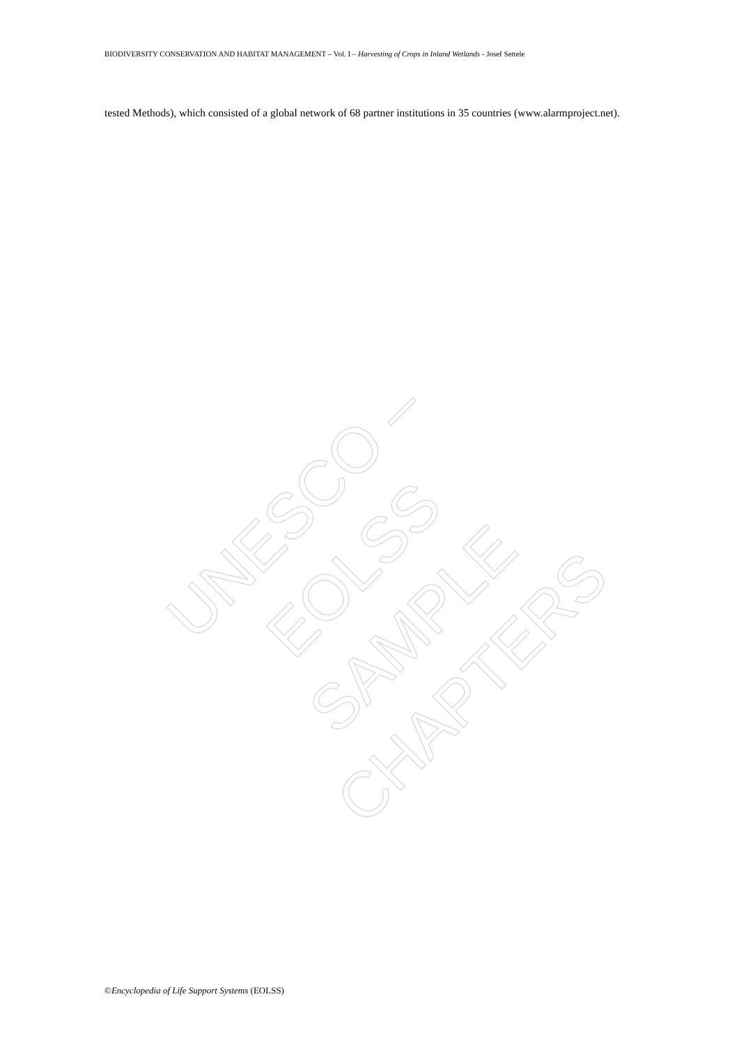BIODIVERSITY CONSERVATION AND HABITAT MANAGEMENT – Vol. I – Harvesting of Crops in Inland Wetlands - Josef Settele
tested Methods), which consisted of a global network of 68 partner institutions in 35 countries (www.alarmproject.net).
UNESCO – EOLSS
SAMPLE CHAPTERS
©Encyclopedia of Life Support Systems (EOLSS)